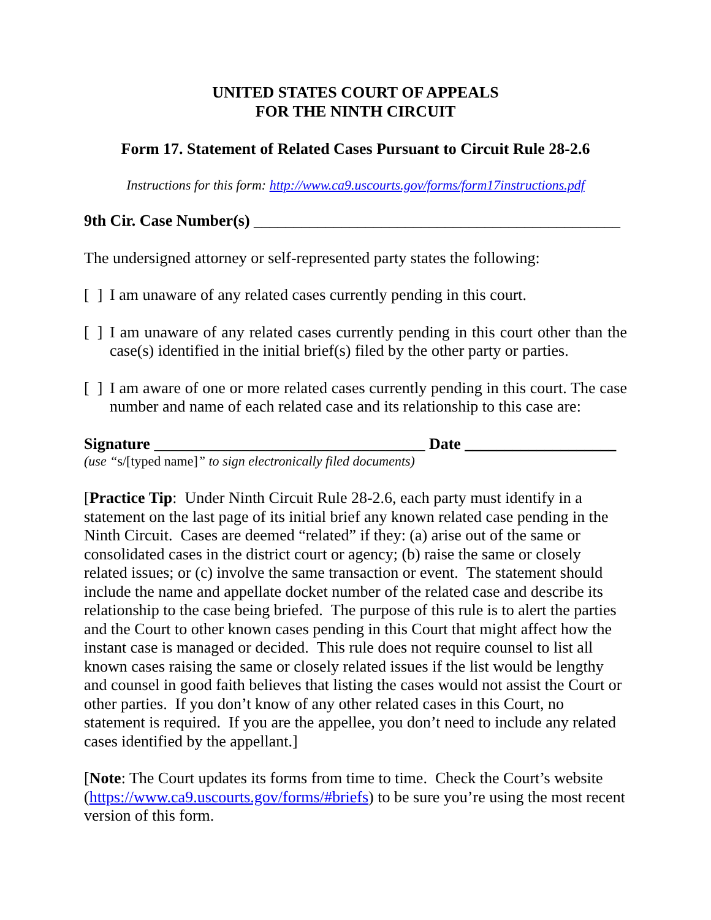UNITED STATES COURT OF APPEALS
FOR THE NINTH CIRCUIT
Form 17. Statement of Related Cases Pursuant to Circuit Rule 28-2.6
Instructions for this form: http://www.ca9.uscourts.gov/forms/form17instructions.pdf
9th Cir. Case Number(s) ______________________________________________
The undersigned attorney or self-represented party states the following:
[ ] I am unaware of any related cases currently pending in this court.
[ ] I am unaware of any related cases currently pending in this court other than the case(s) identified in the initial brief(s) filed by the other party or parties.
[ ] I am aware of one or more related cases currently pending in this court. The case number and name of each related case and its relationship to this case are:
Signature __________________________________ Date ___________________
(use “s/[typed name]” to sign electronically filed documents)
[Practice Tip: Under Ninth Circuit Rule 28-2.6, each party must identify in a statement on the last page of its initial brief any known related case pending in the Ninth Circuit. Cases are deemed “related” if they: (a) arise out of the same or consolidated cases in the district court or agency; (b) raise the same or closely related issues; or (c) involve the same transaction or event. The statement should include the name and appellate docket number of the related case and describe its relationship to the case being briefed. The purpose of this rule is to alert the parties and the Court to other known cases pending in this Court that might affect how the instant case is managed or decided. This rule does not require counsel to list all known cases raising the same or closely related issues if the list would be lengthy and counsel in good faith believes that listing the cases would not assist the Court or other parties. If you don’t know of any other related cases in this Court, no statement is required. If you are the appellee, you don’t need to include any related cases identified by the appellant.]
[Note: The Court updates its forms from time to time. Check the Court’s website (https://www.ca9.uscourts.gov/forms/#briefs) to be sure you’re using the most recent version of this form.